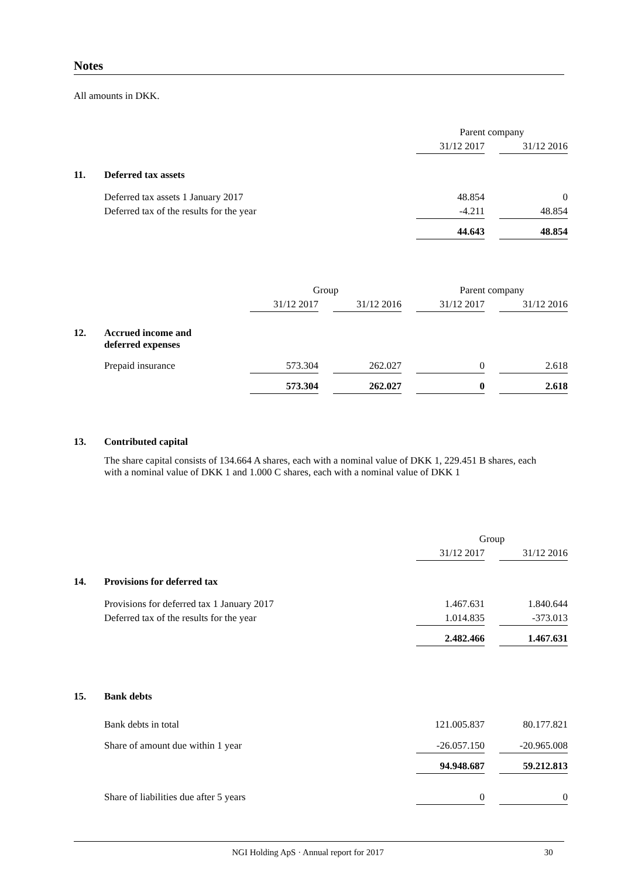Notes
All amounts in DKK.
| | | | | | | Parent company | | |
| | | | | | | 31/12 2017 | | 31/12 2016 |
| 11. | Deferred tax assets | | | | | | | |
| | Deferred tax assets 1 January 2017 | | | | | 48.854 | | 0 |
| | Deferred tax of the results for the year | | | | | -4.211 | | 48.854 |
| | | | | | | 44.643 | | 48.854 |
| | | Group | | | | Parent company | | |
| | | 31/12 2017 | | 31/12 2016 | | 31/12 2017 | | 31/12 2016 |
| 12. | Accrued income and deferred expenses | | | | | | | |
| | Prepaid insurance | 573.304 | | 262.027 | | 0 | | 2.618 |
| | | 573.304 | | 262.027 | | 0 | | 2.618 |
| 13. | Contributed capital |
| | The share capital consists of 134.664 A shares, each with a nominal value of DKK 1, 229.451 B shares, each with a nominal value of DKK 1 and 1.000 C shares, each with a nominal value of DKK 1 |
| | | Group | | |
| | | 31/12 2017 | | 31/12 2016 |
| 14. | Provisions for deferred tax | | | |
| | Provisions for deferred tax 1 January 2017 | 1.467.631 | | 1.840.644 |
| | Deferred tax of the results for the year | 1.014.835 | | -373.013 |
| | | 2.482.466 | | 1.467.631 |
| 15. | Bank debts | | | |
| | Bank debts in total | 121.005.837 | | 80.177.821 |
| | Share of amount due within 1 year | -26.057.150 | | -20.965.008 |
| | | 94.948.687 | | 59.212.813 |
| | Share of liabilities due after 5 years | 0 | | 0 |
NGI Holding ApS · Annual report for 2017 30